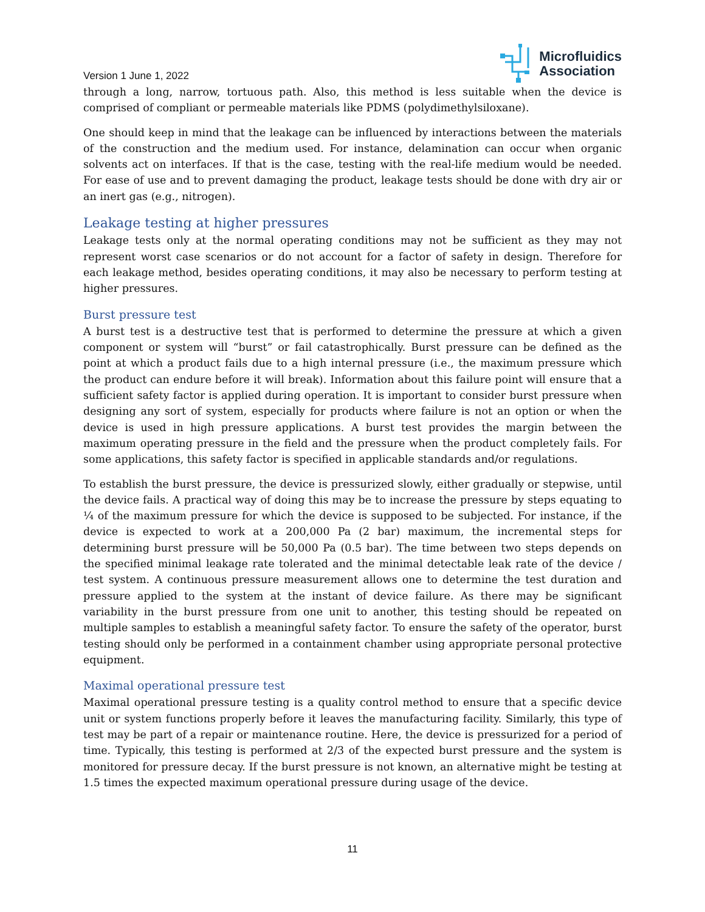Version 1 June 1, 2022
Microfluidics
Association
through a long, narrow, tortuous path. Also, this method is less suitable when the device is comprised of compliant or permeable materials like PDMS (polydimethylsiloxane).
One should keep in mind that the leakage can be influenced by interactions between the materials of the construction and the medium used. For instance, delamination can occur when organic solvents act on interfaces. If that is the case, testing with the real-life medium would be needed. For ease of use and to prevent damaging the product, leakage tests should be done with dry air or an inert gas (e.g., nitrogen).
Leakage testing at higher pressures
Leakage tests only at the normal operating conditions may not be sufficient as they may not represent worst case scenarios or do not account for a factor of safety in design. Therefore for each leakage method, besides operating conditions, it may also be necessary to perform testing at higher pressures.
Burst pressure test
A burst test is a destructive test that is performed to determine the pressure at which a given component or system will “burst” or fail catastrophically. Burst pressure can be defined as the point at which a product fails due to a high internal pressure (i.e., the maximum pressure which the product can endure before it will break). Information about this failure point will ensure that a sufficient safety factor is applied during operation. It is important to consider burst pressure when designing any sort of system, especially for products where failure is not an option or when the device is used in high pressure applications. A burst test provides the margin between the maximum operating pressure in the field and the pressure when the product completely fails. For some applications, this safety factor is specified in applicable standards and/or regulations.
To establish the burst pressure, the device is pressurized slowly, either gradually or stepwise, until the device fails. A practical way of doing this may be to increase the pressure by steps equating to ¼ of the maximum pressure for which the device is supposed to be subjected. For instance, if the device is expected to work at a 200,000 Pa (2 bar) maximum, the incremental steps for determining burst pressure will be 50,000 Pa (0.5 bar). The time between two steps depends on the specified minimal leakage rate tolerated and the minimal detectable leak rate of the device / test system. A continuous pressure measurement allows one to determine the test duration and pressure applied to the system at the instant of device failure. As there may be significant variability in the burst pressure from one unit to another, this testing should be repeated on multiple samples to establish a meaningful safety factor. To ensure the safety of the operator, burst testing should only be performed in a containment chamber using appropriate personal protective equipment.
Maximal operational pressure test
Maximal operational pressure testing is a quality control method to ensure that a specific device unit or system functions properly before it leaves the manufacturing facility. Similarly, this type of test may be part of a repair or maintenance routine. Here, the device is pressurized for a period of time. Typically, this testing is performed at 2/3 of the expected burst pressure and the system is monitored for pressure decay. If the burst pressure is not known, an alternative might be testing at 1.5 times the expected maximum operational pressure during usage of the device.
11